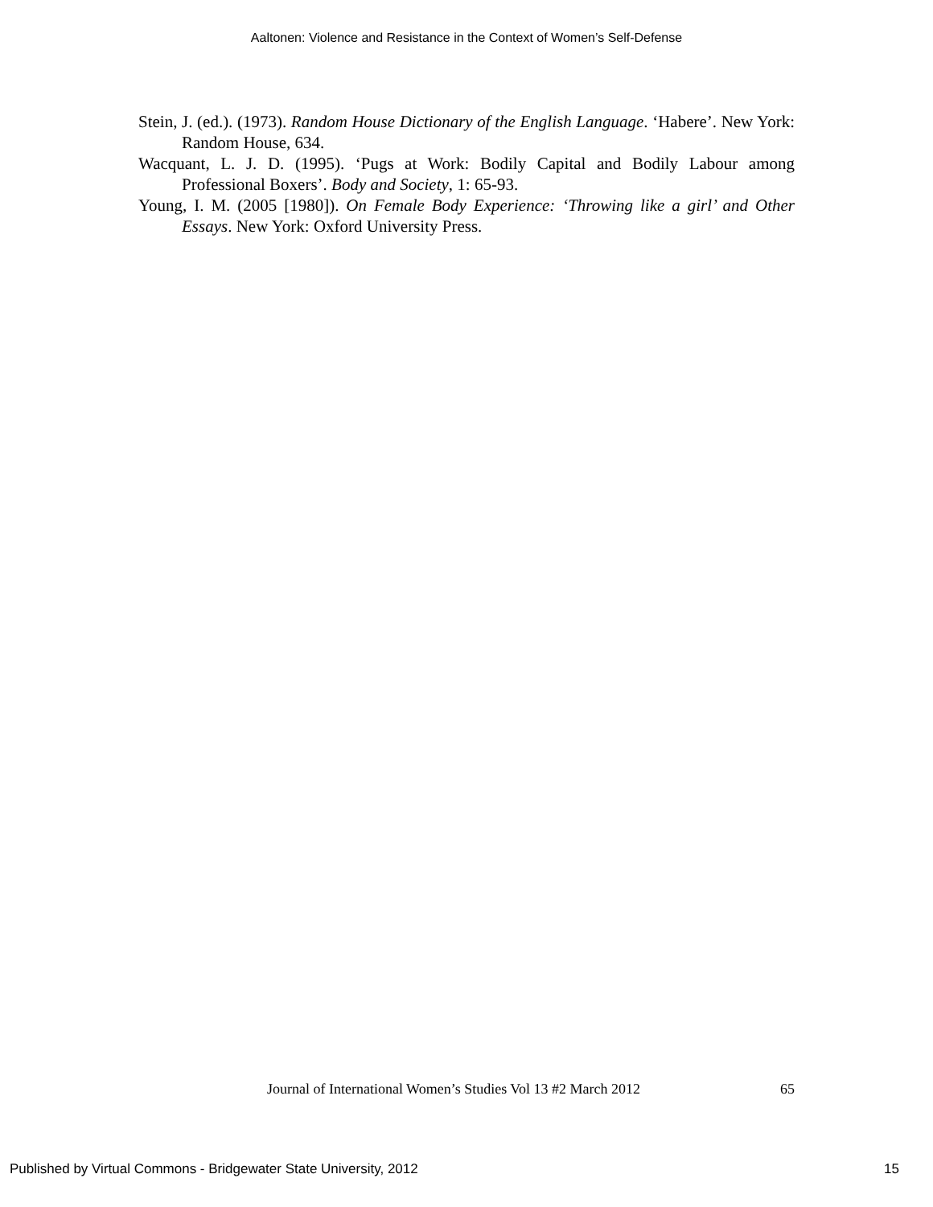Aaltonen: Violence and Resistance in the Context of Women’s Self-Defense
Stein, J. (ed.). (1973). Random House Dictionary of the English Language. ‘Habere’. New York: Random House, 634.
Wacquant, L. J. D. (1995). ‘Pugs at Work: Bodily Capital and Bodily Labour among Professional Boxers’. Body and Society, 1: 65-93.
Young, I. M. (2005 [1980]). On Female Body Experience: ‘Throwing like a girl’ and Other Essays. New York: Oxford University Press.
Journal of International Women’s Studies Vol 13 #2 March 2012 65
Published by Virtual Commons - Bridgewater State University, 2012 15